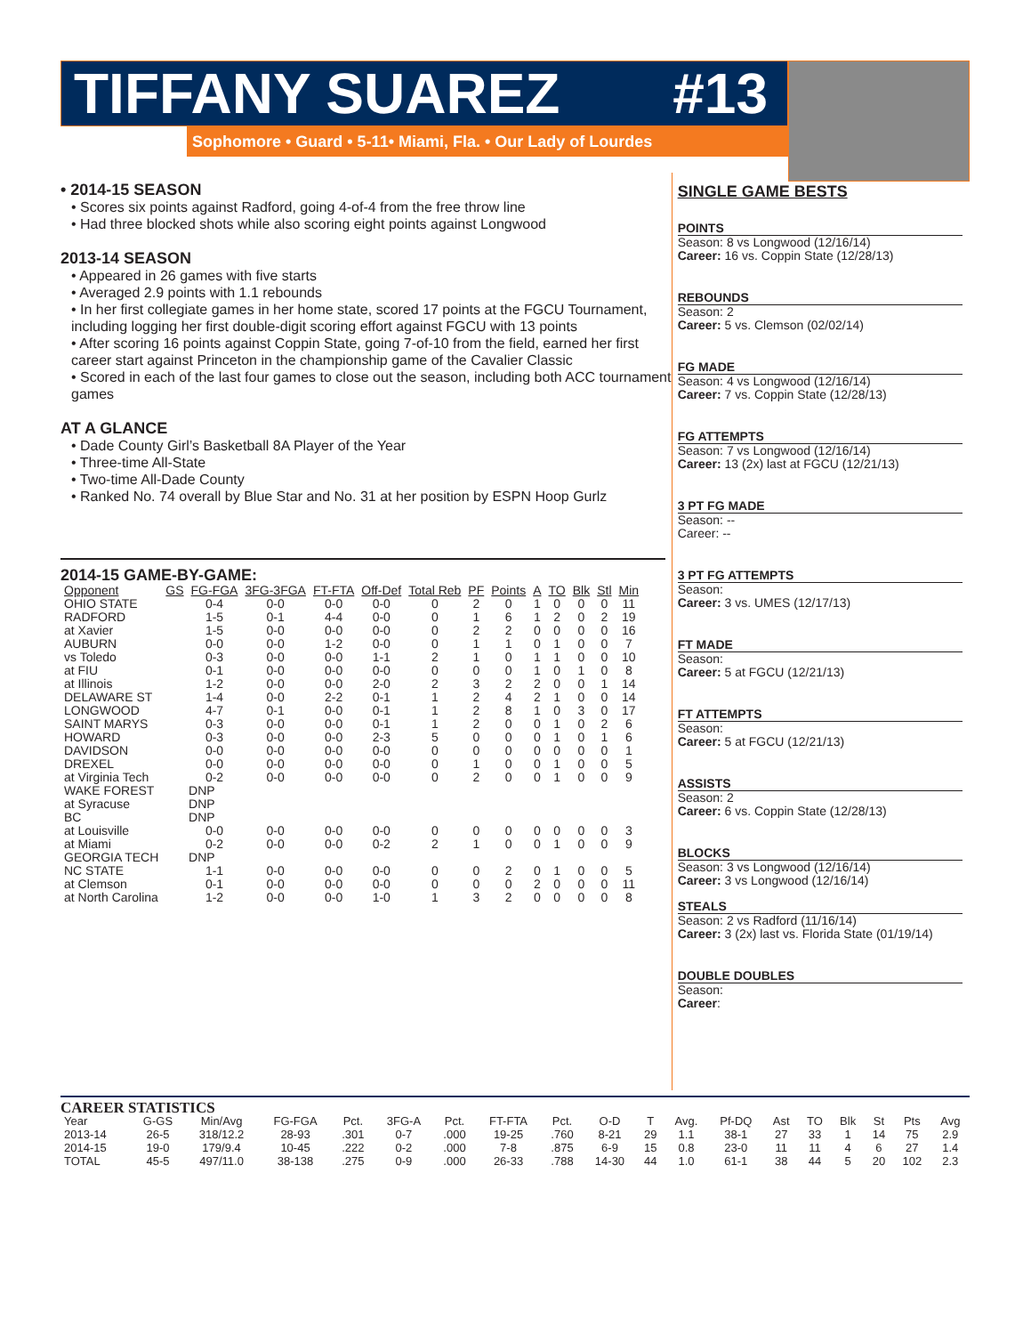TIFFANY SUAREZ #13
Sophomore • Guard • 5-11• Miami, Fla. • Our Lady of Lourdes
• 2014-15 SEASON
• Scores six points against Radford, going 4-of-4 from the free throw line
• Had three blocked shots while also scoring eight points against Longwood
2013-14 SEASON
• Appeared in 26 games with five starts
• Averaged 2.9 points with 1.1 rebounds
• In her first collegiate games in her home state, scored 17 points at the FGCU Tournament, including logging her first double-digit scoring effort against FGCU with 13 points
• After scoring 16 points against Coppin State, going 7-of-10 from the field, earned her first career start against Princeton in the championship game of the Cavalier Classic
• Scored in each of the last four games to close out the season, including both ACC tournament games
AT A GLANCE
• Dade County Girl’s Basketball 8A Player of the Year
• Three-time All-State
• Two-time All-Dade County
• Ranked No. 74 overall by Blue Star and No. 31 at her position by ESPN Hoop Gurlz
2014-15 GAME-BY-GAME:
| Opponent | GS | FG-FGA | 3FG-3FGA | FT-FTA | Off-Def | Total Reb | PF | Points | A | TO | Blk | Stl | Min |
| --- | --- | --- | --- | --- | --- | --- | --- | --- | --- | --- | --- | --- | --- |
| OHIO STATE | | 0-4 | 0-0 | 0-0 | 0-0 | 0 | 2 | 0 | 1 | 0 | 0 | 0 | 11 |
| RADFORD | | 1-5 | 0-1 | 4-4 | 0-0 | 0 | 1 | 6 | 1 | 2 | 0 | 2 | 19 |
| at Xavier | | 1-5 | 0-0 | 0-0 | 0-0 | 0 | 2 | 2 | 0 | 0 | 0 | 0 | 16 |
| AUBURN | | 0-0 | 0-0 | 1-2 | 0-0 | 0 | 1 | 1 | 0 | 1 | 0 | 0 | 7 |
| vs Toledo | | 0-3 | 0-0 | 0-0 | 1-1 | 2 | 1 | 0 | 1 | 1 | 0 | 0 | 10 |
| at FIU | | 0-1 | 0-0 | 0-0 | 0-0 | 0 | 0 | 0 | 1 | 0 | 1 | 0 | 8 |
| at Illinois | | 1-2 | 0-0 | 0-0 | 2-0 | 2 | 3 | 2 | 2 | 0 | 0 | 1 | 14 |
| DELAWARE ST | | 1-4 | 0-0 | 2-2 | 0-1 | 1 | 2 | 4 | 2 | 1 | 0 | 0 | 14 |
| LONGWOOD | | 4-7 | 0-1 | 0-0 | 0-1 | 1 | 2 | 8 | 1 | 0 | 3 | 0 | 17 |
| SAINT MARYS | | 0-3 | 0-0 | 0-0 | 0-1 | 1 | 2 | 0 | 0 | 1 | 0 | 2 | 6 |
| HOWARD | | 0-3 | 0-0 | 0-0 | 2-3 | 5 | 0 | 0 | 0 | 1 | 0 | 1 | 6 |
| DAVIDSON | | 0-0 | 0-0 | 0-0 | 0-0 | 0 | 0 | 0 | 0 | 0 | 0 | 0 | 1 |
| DREXEL | | 0-0 | 0-0 | 0-0 | 0-0 | 0 | 1 | 0 | 0 | 1 | 0 | 0 | 5 |
| at Virginia Tech | | 0-2 | 0-0 | 0-0 | 0-0 | 0 | 2 | 0 | 0 | 1 | 0 | 0 | 9 |
| WAKE FOREST | DNP | | | | | | | | | | | | |
| at Syracuse | DNP | | | | | | | | | | | | |
| BC | DNP | | | | | | | | | | | | |
| at Louisville | | 0-0 | 0-0 | 0-0 | 0-0 | 0 | 0 | 0 | 0 | 0 | 0 | 0 | 3 |
| at Miami | | 0-2 | 0-0 | 0-0 | 0-2 | 2 | 1 | 0 | 0 | 1 | 0 | 0 | 9 |
| GEORGIA TECH | DNP | | | | | | | | | | | | |
| NC STATE | | 1-1 | 0-0 | 0-0 | 0-0 | 0 | 0 | 2 | 0 | 1 | 0 | 0 | 5 |
| at Clemson | | 0-1 | 0-0 | 0-0 | 0-0 | 0 | 0 | 0 | 2 | 0 | 0 | 0 | 11 |
| at North Carolina | | 1-2 | 0-0 | 0-0 | 1-0 | 1 | 3 | 2 | 0 | 0 | 0 | 0 | 8 |
SINGLE GAME BESTS
POINTS
Season: 8 vs Longwood (12/16/14)
Career: 16 vs. Coppin State (12/28/13)
REBOUNDS
Season: 2
Career: 5 vs. Clemson (02/02/14)
FG MADE
Season: 4 vs Longwood (12/16/14)
Career: 7 vs. Coppin State (12/28/13)
FG ATTEMPTS
Season: 7 vs Longwood (12/16/14)
Career: 13 (2x) last at FGCU (12/21/13)
3 PT FG MADE
Season: --
Career: --
3 PT FG ATTEMPTS
Season:
Career: 3 vs. UMES (12/17/13)
FT MADE
Season:
Career: 5 at FGCU (12/21/13)
FT ATTEMPTS
Season:
Career: 5 at FGCU (12/21/13)
ASSISTS
Season: 2
Career: 6 vs. Coppin State (12/28/13)
BLOCKS
Season: 3 vs Longwood (12/16/14)
Career: 3 vs Longwood (12/16/14)
STEALS
Season: 2 vs Radford (11/16/14)
Career: 3 (2x) last vs. Florida State (01/19/14)
DOUBLE DOUBLES
Season:
Career:
CAREER STATISTICS
| Year | G-GS | Min/Avg | FG-FGA | Pct. | 3FG-A | Pct. | FT-FTA | Pct. | O-D | T | Avg. | Pf-DQ | Ast | TO | Blk | St | Pts | Avg |
| --- | --- | --- | --- | --- | --- | --- | --- | --- | --- | --- | --- | --- | --- | --- | --- | --- | --- | --- |
| 2013-14 | 26-5 | 318/12.2 | 28-93 | .301 | 0-7 | .000 | 19-25 | .760 | 8-21 | 29 | 1.1 | 38-1 | 27 | 33 | 1 | 14 | 75 | 2.9 |
| 2014-15 | 19-0 | 179/9.4 | 10-45 | .222 | 0-2 | .000 | 7-8 | .875 | 6-9 | 15 | 0.8 | 23-0 | 11 | 11 | 4 | 6 | 27 | 1.4 |
| TOTAL | 45-5 | 497/11.0 | 38-138 | .275 | 0-9 | .000 | 26-33 | .788 | 14-30 | 44 | 1.0 | 61-1 | 38 | 44 | 5 | 20 | 102 | 2.3 |